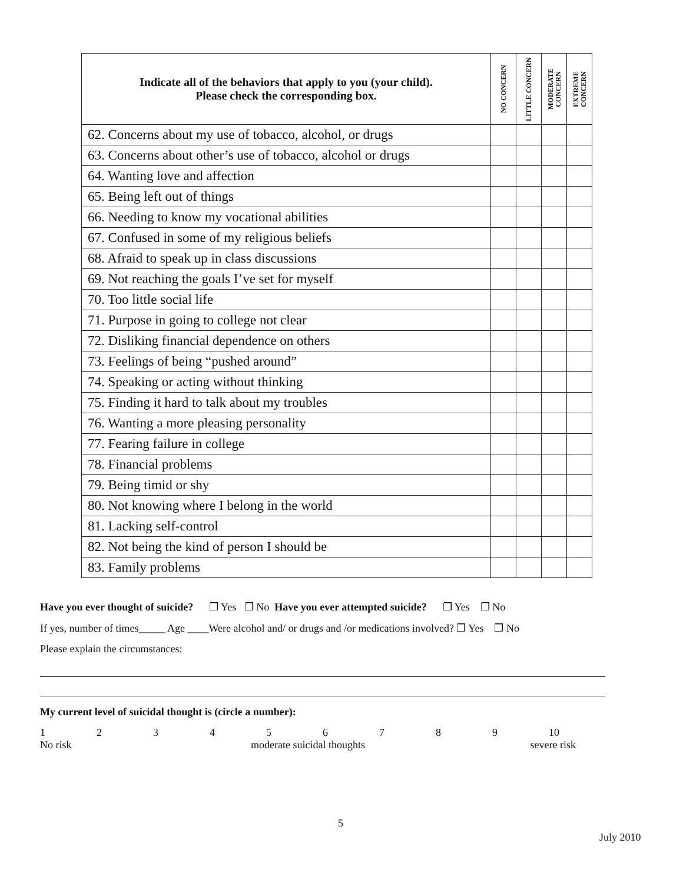| Indicate all of the behaviors that apply to you (your child). Please check the corresponding box. | NO CONCERN | LITTLE CONCERN | MODERATE CONCERN | EXTREME CONCERN |
| --- | --- | --- | --- | --- |
| 62. Concerns about my use of tobacco, alcohol, or drugs | | | | |
| 63. Concerns about other’s use of tobacco, alcohol or drugs | | | | |
| 64. Wanting love and affection | | | | |
| 65. Being left out of things | | | | |
| 66. Needing to know my vocational abilities | | | | |
| 67. Confused in some of my religious beliefs | | | | |
| 68. Afraid to speak up in class discussions | | | | |
| 69. Not reaching the goals I’ve set for myself | | | | |
| 70. Too little social life | | | | |
| 71. Purpose in going to college not clear | | | | |
| 72. Disliking financial dependence on others | | | | |
| 73. Feelings of being “pushed around” | | | | |
| 74. Speaking or acting without thinking | | | | |
| 75. Finding it hard to talk about my troubles | | | | |
| 76. Wanting a more pleasing personality | | | | |
| 77. Fearing failure in college | | | | |
| 78. Financial problems | | | | |
| 79. Being timid or shy | | | | |
| 80. Not knowing where I belong in the world | | | | |
| 81. Lacking self-control | | | | |
| 82. Not being the kind of person I should be | | | | |
| 83. Family problems | | | | |
Have you ever thought of suicide? ❐ Yes ❐ No Have you ever attempted suicide? ❐ Yes ❐ No
If yes, number of times_____ Age ____Were alcohol and/ or drugs and /or medications involved? ❐ Yes ❐ No
Please explain the circumstances:
My current level of suicidal thought is (circle a number):
123456789 10
No risk moderate suicidal thoughts severe risk
5
July 2010